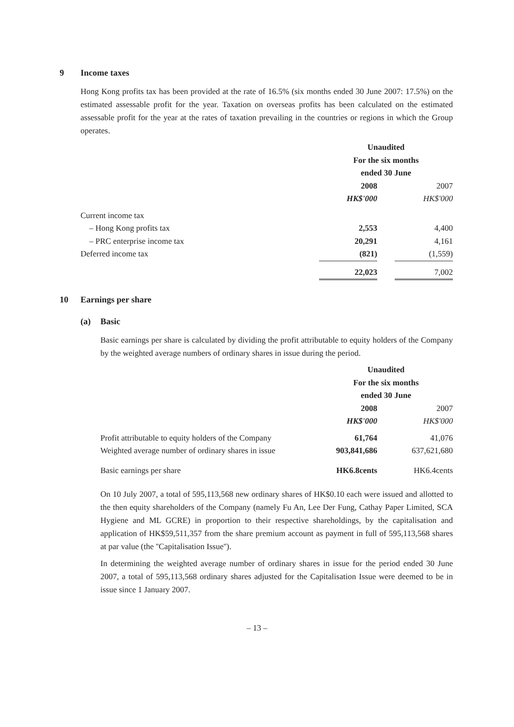9 Income taxes
Hong Kong profits tax has been provided at the rate of 16.5% (six months ended 30 June 2007: 17.5%) on the estimated assessable profit for the year. Taxation on overseas profits has been calculated on the estimated assessable profit for the year at the rates of taxation prevailing in the countries or regions in which the Group operates.
| | Unaudited | | |
| | For the six months | | |
| | ended 30 June | | |
| | 2008 | | 2007 |
| | HK$'000 | | HK$'000 |
| Current income tax | | | |
| – Hong Kong profits tax | 2,553 | | 4,400 |
| – PRC enterprise income tax | 20,291 | | 4,161 |
| Deferred income tax | (821) | | (1,559) |
| | 22,023 | | 7,002 |
10 Earnings per share
(a) Basic
Basic earnings per share is calculated by dividing the profit attributable to equity holders of the Company by the weighted average numbers of ordinary shares in issue during the period.
| | Unaudited | | |
| | For the six months | | |
| | ended 30 June | | |
| | 2008 | | 2007 |
| | HK$'000 | | HK$'000 |
| Profit attributable to equity holders of the Company | 61,764 | | 41,076 |
| Weighted average number of ordinary shares in issue | 903,841,686 | | 637,621,680 |
| Basic earnings per share | HK6.8cents | | HK6.4cents |
On 10 July 2007, a total of 595,113,568 new ordinary shares of HK$0.10 each were issued and allotted to the then equity shareholders of the Company (namely Fu An, Lee Der Fung, Cathay Paper Limited, SCA Hygiene and ML GCRE) in proportion to their respective shareholdings, by the capitalisation and application of HK$59,511,357 from the share premium account as payment in full of 595,113,568 shares at par value (the ''Capitalisation Issue'').
In determining the weighted average number of ordinary shares in issue for the period ended 30 June 2007, a total of 595,113,568 ordinary shares adjusted for the Capitalisation Issue were deemed to be in issue since 1 January 2007.
– 13 –